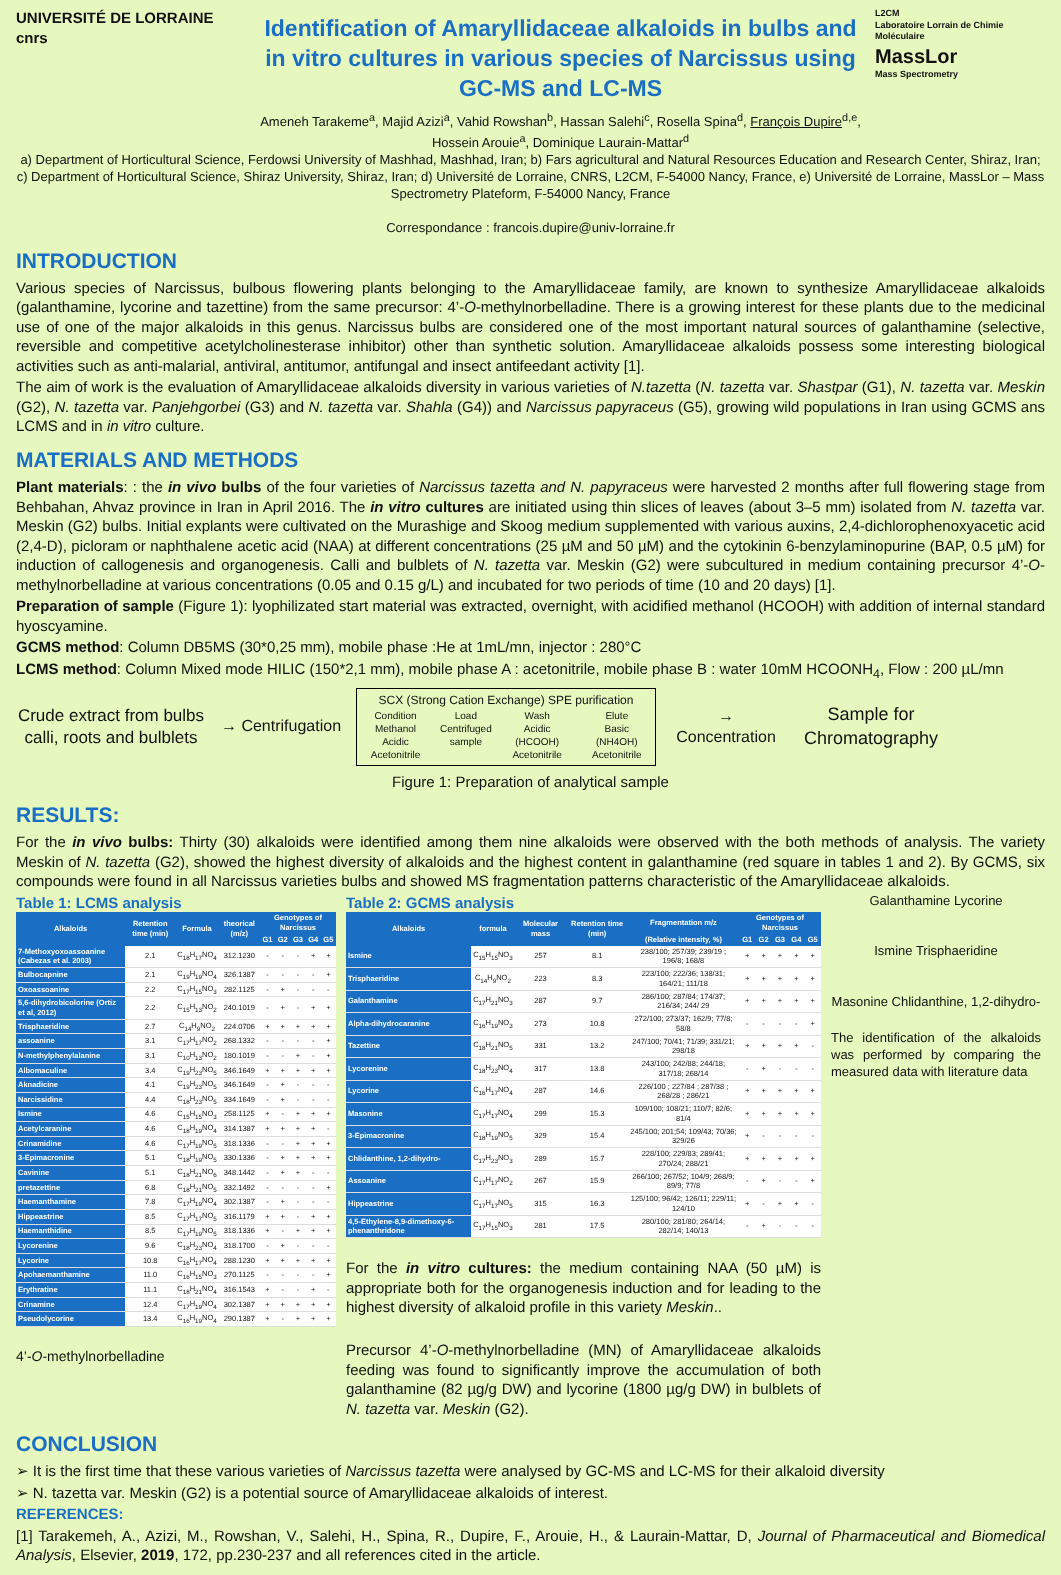UNIVERSITÉ DE LORRAINE
cnrs
Identification of Amaryllidaceae alkaloids in bulbs and in vitro cultures in various species of Narcissus using GC-MS and LC-MS
Ameneh Tarakeme<sup>a</sup>, Majid Azizi<sup>a</sup>, Vahid Rowshan<sup>b</sup>, Hassan Salehi<sup>c</sup>, Rosella Spina<sup>d</sup>, François Dupire<sup>d,e</sup>, Hossein Arouie<sup>a</sup>, Dominique Laurain-Mattar<sup>d</sup>
L2CM
Laboratoire Lorrain de Chimie Moléculaire
MassLor
Mass Spectrometry
a) Department of Horticultural Science, Ferdowsi University of Mashhad, Mashhad, Iran; b) Fars agricultural and Natural Resources Education and Research Center, Shiraz, Iran; c) Department of Horticultural Science, Shiraz University, Shiraz, Iran; d) Université de Lorraine, CNRS, L2CM, F-54000 Nancy, France, e) Université de Lorraine, MassLor – Mass Spectrometry Plateform, F-54000 Nancy, France
Correspondance : francois.dupire@univ-lorraine.fr
INTRODUCTION
Various species of Narcissus, bulbous flowering plants belonging to the Amaryllidaceae family, are known to synthesize Amaryllidaceae alkaloids (galanthamine, lycorine and tazettine) from the same precursor: 4’-O-methylnorbelladine. There is a growing interest for these plants due to the medicinal use of one of the major alkaloids in this genus. Narcissus bulbs are considered one of the most important natural sources of galanthamine (selective, reversible and competitive acetylcholinesterase inhibitor) other than synthetic solution. Amaryllidaceae alkaloids possess some interesting biological activities such as anti-malarial, antiviral, antitumor, antifungal and insect antifeedant activity [1].
The aim of work is the evaluation of Amaryllidaceae alkaloids diversity in various varieties of N.tazetta (N. tazetta var. Shastpar (G1), N. tazetta var. Meskin (G2), N. tazetta var. Panjehgorbei (G3) and N. tazetta var. Shahla (G4)) and Narcissus papyraceus (G5), growing wild populations in Iran using GCMS ans LCMS and in in vitro culture.
MATERIALS AND METHODS
Plant materials: : the in vivo bulbs of the four varieties of Narcissus tazetta and N. papyraceus were harvested 2 months after full flowering stage from Behbahan, Ahvaz province in Iran in April 2016. The in vitro cultures are initiated using thin slices of leaves (about 3–5 mm) isolated from N. tazetta var. Meskin (G2) bulbs. Initial explants were cultivated on the Murashige and Skoog medium supplemented with various auxins, 2,4-dichlorophenoxyacetic acid (2,4-D), picloram or naphthalene acetic acid (NAA) at different concentrations (25 µM and 50 µM) and the cytokinin 6-benzylaminopurine (BAP, 0.5 µM) for induction of callogenesis and organogenesis. Calli and bulblets of N. tazetta var. Meskin (G2) were subcultured in medium containing precursor 4’-O-methylnorbelladine at various concentrations (0.05 and 0.15 g/L) and incubated for two periods of time (10 and 20 days) [1].
Preparation of sample (Figure 1): lyophilizated start material was extracted, overnight, with acidified methanol (HCOOH) with addition of internal standard hyoscyamine.
GCMS method: Column DB5MS (30*0,25 mm), mobile phase :He at 1mL/mn, injector : 280°C
LCMS method: Column Mixed mode HILIC (150*2,1 mm), mobile phase A : acetonitrile, mobile phase B : water 10mM HCOONH<sub>4</sub>, Flow : 200 µL/mn
Crude extract from bulbs calli, roots and bulblets
→ Centrifugation
SCX (Strong Cation Exchange) SPE purification
Condition
Methanol Acidic Acetonitrile
Load
Centrifuged sample
Wash
Acidic (HCOOH) Acetonitrile
Elute
Basic (NH4OH) Acetonitrile
→ Concentration
Sample for Chromatography
Figure 1: Preparation of analytical sample
RESULTS:
For the in vivo bulbs: Thirty (30) alkaloids were identified among them nine alkaloids were observed with the both methods of analysis. The variety Meskin of N. tazetta (G2), showed the highest diversity of alkaloids and the highest content in galanthamine (red square in tables 1 and 2). By GCMS, six compounds were found in all Narcissus varieties bulbs and showed MS fragmentation patterns characteristic of the Amaryllidaceae alkaloids.
Table 1: LCMS analysis
| Alkaloids | Retention time (min) | Formula | theorical (m/z) | Genotypes of Narcissus | | | | |
| --- | --- | --- | --- | --- | --- | --- | --- | --- |
| | | | | G1 | G2 | G3 | G4 | G5 |
| 7-Methoxyoxoassoanine (Cabezas et al. 2003) | 2.1 | C<sub>18</sub>H<sub>17</sub>NO<sub>4</sub> | 312.1230 | - | - | - | + | + |
| Bulbocapnine | 2.1 | C<sub>19</sub>H<sub>19</sub>NO<sub>4</sub> | 326.1387 | - | - | - | - | + |
| Oxoassoanine | 2.2 | C<sub>17</sub>H<sub>15</sub>NO<sub>3</sub> | 282.1125 | - | + | - | - | - |
| 5,6-dihydrobicolorine (Ortiz et al, 2012) | 2.2 | C<sub>15</sub>H<sub>13</sub>NO<sub>2</sub> | 240.1019 | - | + | - | + | + |
| Trisphaeridine | 2.7 | C<sub>14</sub>H<sub>9</sub>NO<sub>2</sub> | 224.0706 | + | + | + | + | + |
| assoanine | 3.1 | C<sub>17</sub>H<sub>17</sub>NO<sub>2</sub> | 268.1332 | - | - | - | - | + |
| N-methylphenylalanine | 3.1 | C<sub>10</sub>H<sub>13</sub>NO<sub>2</sub> | 180.1019 | - | - | + | - | + |
| Albomaculine | 3.4 | C<sub>19</sub>H<sub>23</sub>NO<sub>5</sub> | 346.1649 | + | + | + | + | + |
| Aknadicine | 4.1 | C<sub>19</sub>H<sub>23</sub>NO<sub>5</sub> | 346.1649 | - | + | - | - | - |
| Narcissidine | 4.4 | C<sub>18</sub>H<sub>23</sub>NO<sub>5</sub> | 334.1649 | - | + | - | - | - |
| Ismine | 4.6 | C<sub>15</sub>H<sub>15</sub>NO<sub>3</sub> | 258.1125 | + | - | + | + | + |
| Acetylcaranine | 4.6 | C<sub>18</sub>H<sub>19</sub>NO<sub>4</sub> | 314.1387 | + | + | + | + | - |
| Crinamidine | 4.6 | C<sub>17</sub>H<sub>19</sub>NO<sub>5</sub> | 318.1336 | - | - | + | + | + |
| 3-Epimacronine | 5.1 | C<sub>18</sub>H<sub>19</sub>NO<sub>5</sub> | 330.1336 | - | + | + | + | + |
| Cavinine | 5.1 | C<sub>18</sub>H<sub>21</sub>NO<sub>6</sub> | 348.1442 | - | + | + | - | - |
| pretazettine | 6.8 | C<sub>18</sub>H<sub>21</sub>NO<sub>5</sub> | 332.1492 | - | - | - | - | + |
| Haemanthamine | 7.8 | C<sub>17</sub>H<sub>19</sub>NO<sub>4</sub> | 302.1387 | - | + | - | - | - |
| Hippeastrine | 8.5 | C<sub>17</sub>H<sub>17</sub>NO<sub>5</sub> | 316.1179 | + | + | - | + | + |
| Haemanthidine | 8.5 | C<sub>17</sub>H<sub>19</sub>NO<sub>5</sub> | 318.1336 | + | - | + | + | + |
| Lycorenine | 9.6 | C<sub>18</sub>H<sub>23</sub>NO<sub>4</sub> | 318.1700 | - | + | - | - | - |
| Lycorine | 10.8 | C<sub>16</sub>H<sub>17</sub>NO<sub>4</sub> | 288.1230 | + | + | + | + | + |
| Apohaemanthamine | 11.0 | C<sub>16</sub>H<sub>15</sub>NO<sub>3</sub> | 270.1125 | - | - | - | - | + |
| Erythratine | 11.1 | C<sub>18</sub>H<sub>21</sub>NO<sub>4</sub> | 316.1543 | + | - | - | + | - |
| Crinamine | 12.4 | C<sub>17</sub>H<sub>19</sub>NO<sub>4</sub> | 302.1387 | + | + | + | + | + |
| Pseudolycorine | 13.4 | C<sub>16</sub>H<sub>19</sub>NO<sub>4</sub> | 290.1387 | + | - | + | + | + |
4’-O-methylnorbelladine
Table 2: GCMS analysis
| Alkaloids | formula | Molecular mass | Retention time (min) | Fragmentation m/z | Genotypes of Narcissus | | | | |
| --- | --- | --- | --- | --- | --- | --- | --- | --- | --- |
| | | | | (Relative intensity, %) | G1 | G2 | G3 | G4 | G5 |
| Ismine | C<sub>15</sub>H<sub>15</sub>NO<sub>3</sub> | 257 | 8.1 | 238/100; 257/39; 239/19 ; 196/8; 168/8 | + | + | + | + | + |
| Trisphaeridine | C<sub>14</sub>H<sub>9</sub>NO<sub>2</sub> | 223 | 8.3 | 223/100; 222/36; 138/31; 164/21; 111/18 | + | + | + | + | + |
| Galanthamine | C<sub>17</sub>H<sub>21</sub>NO<sub>3</sub> | 287 | 9.7 | 286/100; 287/84; 174/37; 216/34; 244/ 29 | + | + | + | + | + |
| Alpha-dihydrocaranine | C<sub>16</sub>H<sub>19</sub>NO<sub>3</sub> | 273 | 10.8 | 272/100; 273/37; 162/9; 77/8; 58/8 | - | - | - | - | + |
| Tazettine | C<sub>18</sub>H<sub>21</sub>NO<sub>5</sub> | 331 | 13.2 | 247/100; 70/41; 71/39; 331/21; 298/18 | + | + | + | + | - |
| Lycorenine | C<sub>18</sub>H<sub>23</sub>NO<sub>4</sub> | 317 | 13.8 | 243/100; 242/88; 244/18; 317/18; 268/14 | - | + | - | - | - |
| Lycorine | C<sub>16</sub>H<sub>17</sub>NO<sub>4</sub> | 287 | 14.6 | 226/100 ; 227/84 ; 287/38 ; 268/28 ; 286/21 | + | + | + | + | + |
| Masonine | C<sub>17</sub>H<sub>17</sub>NO<sub>4</sub> | 299 | 15.3 | 109/100; 108/21; 110/7; 82/6; 81/4 | + | + | + | + | + |
| 3-Epimacronine | C<sub>18</sub>H<sub>19</sub>NO<sub>5</sub> | 329 | 15.4 | 245/100; 201;54; 109/43; 70/36; 329/26 | + | - | - | - | - |
| Chlidanthine, 1,2-dihydro- | C<sub>17</sub>H<sub>23</sub>NO<sub>3</sub> | 289 | 15.7 | 228/100; 229/83; 289/41; 270/24; 288/21 | + | + | + | + | + |
| Assoanine | C<sub>17</sub>H<sub>17</sub>NO<sub>2</sub> | 267 | 15.9 | 266/100; 267/52; 104/9; 268/9; 89/9; 77/8 | - | + | - | - | + |
| Hippeastrine | C<sub>17</sub>H<sub>17</sub>NO<sub>5</sub> | 315 | 16.3 | 125/100; 96/42; 126/11; 229/11; 124/10 | + | - | + | + | - |
| 4,5-Ethylene-8,9-dimethoxy-6-phenanthridone | C<sub>17</sub>H<sub>15</sub>NO<sub>3</sub> | 281 | 17.5 | 280/100; 281/80; 264/14; 282/14; 140/13 | - | + | - | - | - |
For the in vitro cultures: the medium containing NAA (50 µM) is appropriate both for the organogenesis induction and for leading to the highest diversity of alkaloid profile in this variety Meskin..
Precursor 4’-O-methylnorbelladine (MN) of Amaryllidaceae alkaloids feeding was found to significantly improve the accumulation of both galanthamine (82 µg/g DW) and lycorine (1800 µg/g DW) in bulblets of N. tazetta var. Meskin (G2).
Galanthamine Lycorine
Ismine Trisphaeridine
Masonine Chlidanthine, 1,2-dihydro-
The identification of the alkaloids was performed by comparing the measured data with literature data
CONCLUSION
➢ It is the first time that these various varieties of Narcissus tazetta were analysed by GC-MS and LC-MS for their alkaloid diversity
➢ N. tazetta var. Meskin (G2) is a potential source of Amaryllidaceae alkaloids of interest.
REFERENCES:
[1] Tarakemeh, A., Azizi, M., Rowshan, V., Salehi, H., Spina, R., Dupire, F., Arouie, H., & Laurain-Mattar, D, Journal of Pharmaceutical and Biomedical Analysis, Elsevier, 2019, 172, pp.230-237 and all references cited in the article.